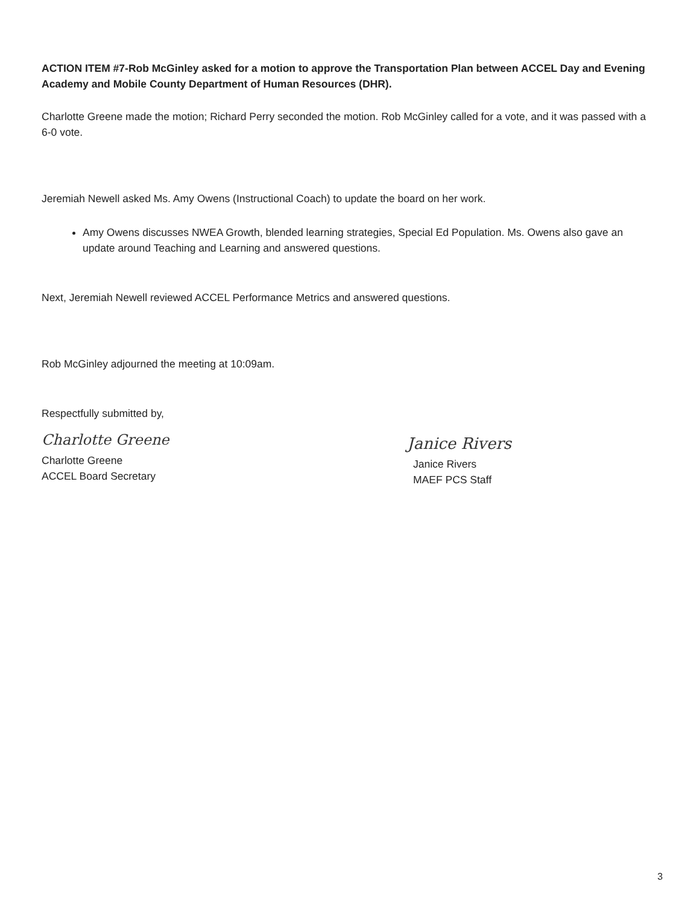ACTION ITEM #7-Rob McGinley asked for a motion to approve the Transportation Plan between ACCEL Day and Evening Academy and Mobile County Department of Human Resources (DHR).
Charlotte Greene made the motion; Richard Perry seconded the motion. Rob McGinley called for a vote, and it was passed with a 6-0 vote.
Jeremiah Newell asked Ms. Amy Owens (Instructional Coach) to update the board on her work.
Amy Owens discusses NWEA Growth, blended learning strategies, Special Ed Population. Ms. Owens also gave an update around Teaching and Learning and answered questions.
Next, Jeremiah Newell reviewed ACCEL Performance Metrics and answered questions.
Rob McGinley adjourned the meeting at 10:09am.
Respectfully submitted by,
Charlotte Greene
Charlotte Greene
ACCEL Board Secretary
Janice Rivers
Janice Rivers
MAEF PCS Staff
3